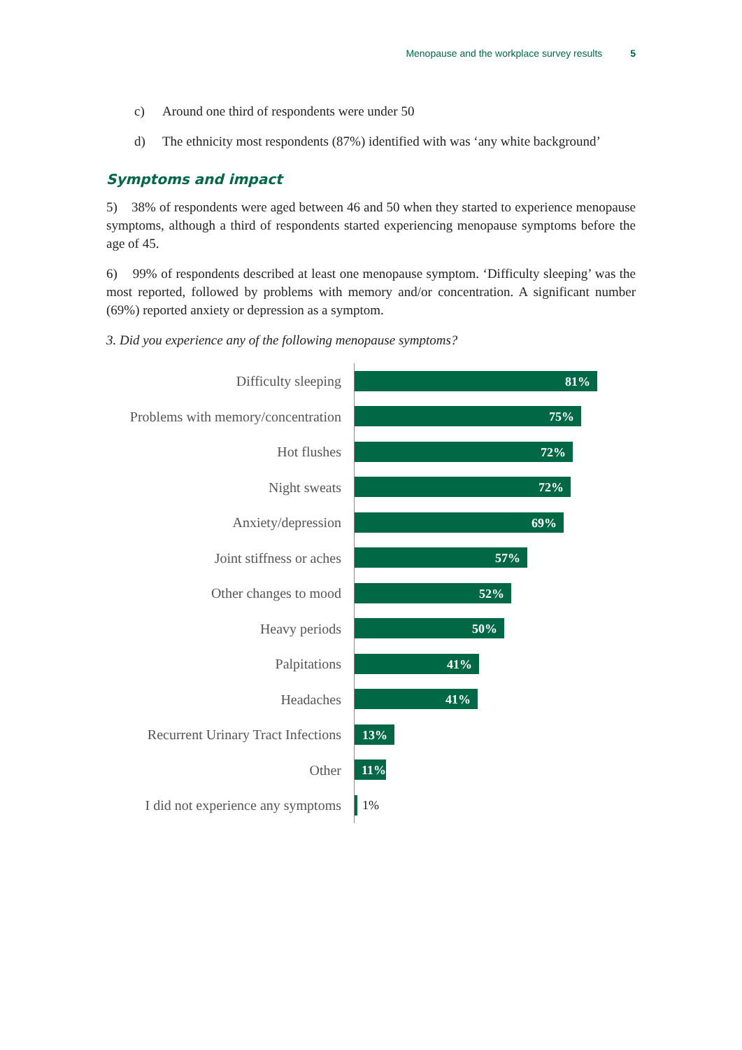Menopause and the workplace survey results 5
c) Around one third of respondents were under 50
d) The ethnicity most respondents (87%) identified with was ‘any white background’
Symptoms and impact
5) 38% of respondents were aged between 46 and 50 when they started to experience menopause symptoms, although a third of respondents started experiencing menopause symptoms before the age of 45.
6) 99% of respondents described at least one menopause symptom. ‘Difficulty sleeping’ was the most reported, followed by problems with memory and/or concentration. A significant number (69%) reported anxiety or depression as a symptom.
3. Did you experience any of the following menopause symptoms?
Difficulty sleeping
81%
Problems with memory/concentration
75%
Hot flushes
72%
Night sweats
72%
Anxiety/depression
69%
Joint stiffness or aches
57%
Other changes to mood
52%
Heavy periods
50%
Palpitations
41%
Headaches
41%
Recurrent Urinary Tract Infections
13%
Other
11%
I did not experience any symptoms
1%